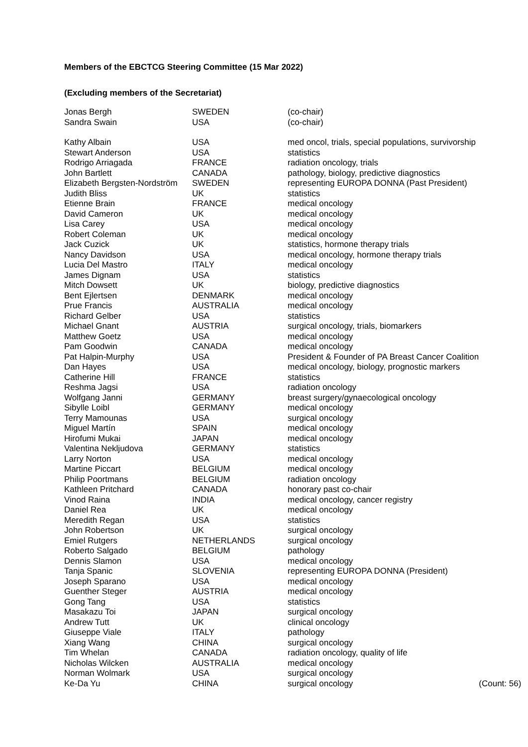Members of the EBCTCG Steering Committee (15 Mar 2022)
(Excluding members of the Secretariat)
| Jonas Bergh | SWEDEN | (co-chair) | |
| Sandra Swain | USA | (co-chair) | |
| Kathy Albain | USA | med oncol, trials, special populations, survivorship | |
| Stewart Anderson | USA | statistics | |
| Rodrigo Arriagada | FRANCE | radiation oncology, trials | |
| John Bartlett | CANADA | pathology, biology, predictive diagnostics | |
| Elizabeth Bergsten-Nordström | SWEDEN | representing EUROPA DONNA (Past President) | |
| Judith Bliss | UK | statistics | |
| Etienne Brain | FRANCE | medical oncology | |
| David Cameron | UK | medical oncology | |
| Lisa Carey | USA | medical oncology | |
| Robert Coleman | UK | medical oncology | |
| Jack Cuzick | UK | statistics, hormone therapy trials | |
| Nancy Davidson | USA | medical oncology, hormone therapy trials | |
| Lucia Del Mastro | ITALY | medical oncology | |
| James Dignam | USA | statistics | |
| Mitch Dowsett | UK | biology, predictive diagnostics | |
| Bent Ejlertsen | DENMARK | medical oncology | |
| Prue Francis | AUSTRALIA | medical oncology | |
| Richard Gelber | USA | statistics | |
| Michael Gnant | AUSTRIA | surgical oncology, trials, biomarkers | |
| Matthew Goetz | USA | medical oncology | |
| Pam Goodwin | CANADA | medical oncology | |
| Pat Halpin-Murphy | USA | President & Founder of PA Breast Cancer Coalition | |
| Dan Hayes | USA | medical oncology, biology, prognostic markers | |
| Catherine Hill | FRANCE | statistics | |
| Reshma Jagsi | USA | radiation oncology | |
| Wolfgang Janni | GERMANY | breast surgery/gynaecological oncology | |
| Sibylle Loibl | GERMANY | medical oncology | |
| Terry Mamounas | USA | surgical oncology | |
| Miguel Martín | SPAIN | medical oncology | |
| Hirofumi Mukai | JAPAN | medical oncology | |
| Valentina Nekljudova | GERMANY | statistics | |
| Larry Norton | USA | medical oncology | |
| Martine Piccart | BELGIUM | medical oncology | |
| Philip Poortmans | BELGIUM | radiation oncology | |
| Kathleen Pritchard | CANADA | honorary past co-chair | |
| Vinod Raina | INDIA | medical oncology, cancer registry | |
| Daniel Rea | UK | medical oncology | |
| Meredith Regan | USA | statistics | |
| John Robertson | UK | surgical oncology | |
| Emiel Rutgers | NETHERLANDS | surgical oncology | |
| Roberto Salgado | BELGIUM | pathology | |
| Dennis Slamon | USA | medical oncology | |
| Tanja Spanic | SLOVENIA | representing EUROPA DONNA (President) | |
| Joseph Sparano | USA | medical oncology | |
| Guenther Steger | AUSTRIA | medical oncology | |
| Gong Tang | USA | statistics | |
| Masakazu Toi | JAPAN | surgical oncology | |
| Andrew Tutt | UK | clinical oncology | |
| Giuseppe Viale | ITALY | pathology | |
| Xiang Wang | CHINA | surgical oncology | |
| Tim Whelan | CANADA | radiation oncology, quality of life | |
| Nicholas Wilcken | AUSTRALIA | medical oncology | |
| Norman Wolmark | USA | surgical oncology | |
| Ke-Da Yu | CHINA | surgical oncology | (Count: 56) |